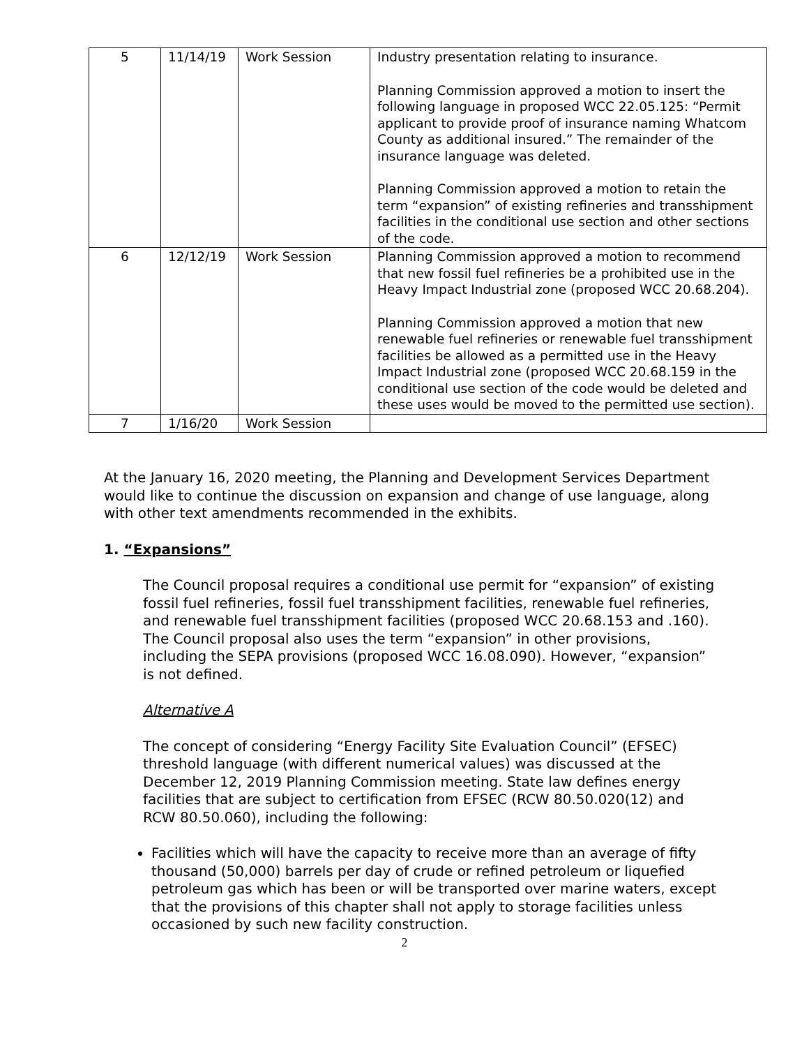| 5 | 11/14/19 | Work Session | Industry presentation relating to insurance. Planning Commission approved a motion to insert the following language in proposed WCC 22.05.125: “Permit applicant to provide proof of insurance naming Whatcom County as additional insured.” The remainder of the insurance language was deleted. Planning Commission approved a motion to retain the term “expansion” of existing refineries and transshipment facilities in the conditional use section and other sections of the code. |
| 6 | 12/12/19 | Work Session | Planning Commission approved a motion to recommend that new fossil fuel refineries be a prohibited use in the Heavy Impact Industrial zone (proposed WCC 20.68.204). Planning Commission approved a motion that new renewable fuel refineries or renewable fuel transshipment facilities be allowed as a permitted use in the Heavy Impact Industrial zone (proposed WCC 20.68.159 in the conditional use section of the code would be deleted and these uses would be moved to the permitted use section). |
| 7 | 1/16/20 | Work Session | |
At the January 16, 2020 meeting, the Planning and Development Services Department would like to continue the discussion on expansion and change of use language, along with other text amendments recommended in the exhibits.
1. “Expansions”
The Council proposal requires a conditional use permit for “expansion” of existing fossil fuel refineries, fossil fuel transshipment facilities, renewable fuel refineries, and renewable fuel transshipment facilities (proposed WCC 20.68.153 and .160). The Council proposal also uses the term “expansion” in other provisions, including the SEPA provisions (proposed WCC 16.08.090). However, “expansion” is not defined.
Alternative A
The concept of considering “Energy Facility Site Evaluation Council” (EFSEC) threshold language (with different numerical values) was discussed at the December 12, 2019 Planning Commission meeting. State law defines energy facilities that are subject to certification from EFSEC (RCW 80.50.020(12) and RCW 80.50.060), including the following:
Facilities which will have the capacity to receive more than an average of fifty thousand (50,000) barrels per day of crude or refined petroleum or liquefied petroleum gas which has been or will be transported over marine waters, except that the provisions of this chapter shall not apply to storage facilities unless occasioned by such new facility construction.
2